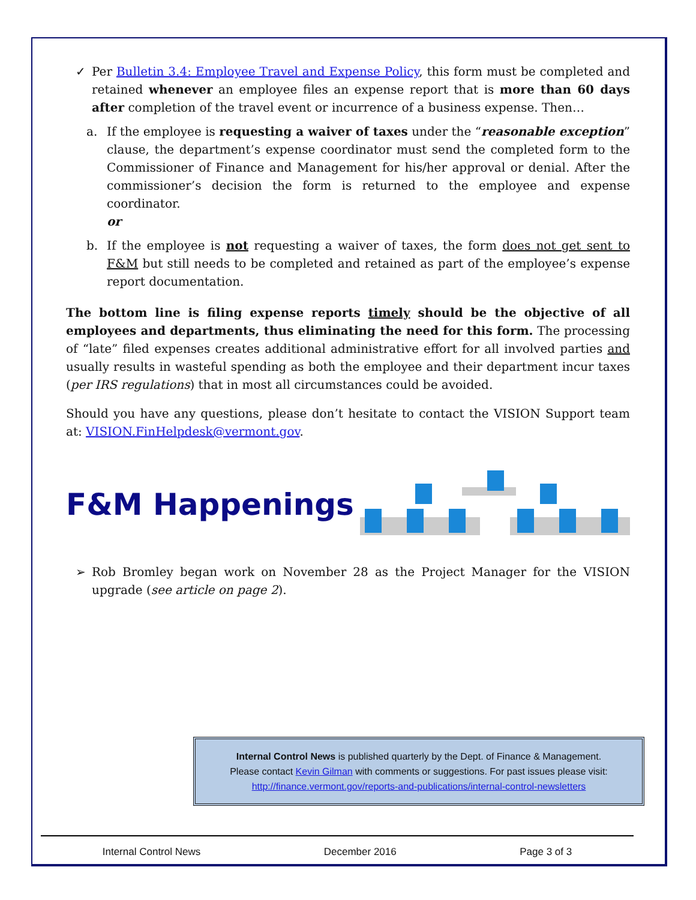✓ Per Bulletin 3.4: Employee Travel and Expense Policy, this form must be completed and retained whenever an employee files an expense report that is more than 60 days after completion of the travel event or incurrence of a business expense. Then…
a. If the employee is requesting a waiver of taxes under the “reasonable exception” clause, the department’s expense coordinator must send the completed form to the Commissioner of Finance and Management for his/her approval or denial. After the commissioner’s decision the form is returned to the employee and expense coordinator.
or
b. If the employee is not requesting a waiver of taxes, the form does not get sent to F&M but still needs to be completed and retained as part of the employee’s expense report documentation.
The bottom line is filing expense reports timely should be the objective of all employees and departments, thus eliminating the need for this form. The processing of “late” filed expenses creates additional administrative effort for all involved parties and usually results in wasteful spending as both the employee and their department incur taxes (per IRS regulations) that in most all circumstances could be avoided.
Should you have any questions, please don’t hesitate to contact the VISION Support team at: VISION.FinHelpdesk@vermont.gov.
F&M Happenings
➢ Rob Bromley began work on November 28 as the Project Manager for the VISION upgrade (see article on page 2).
Internal Control News is published quarterly by the Dept. of Finance & Management.
Please contact Kevin Gilman with comments or suggestions. For past issues please visit:
http://finance.vermont.gov/reports-and-publications/internal-control-newsletters
Internal Control News December 2016 Page 3 of 3